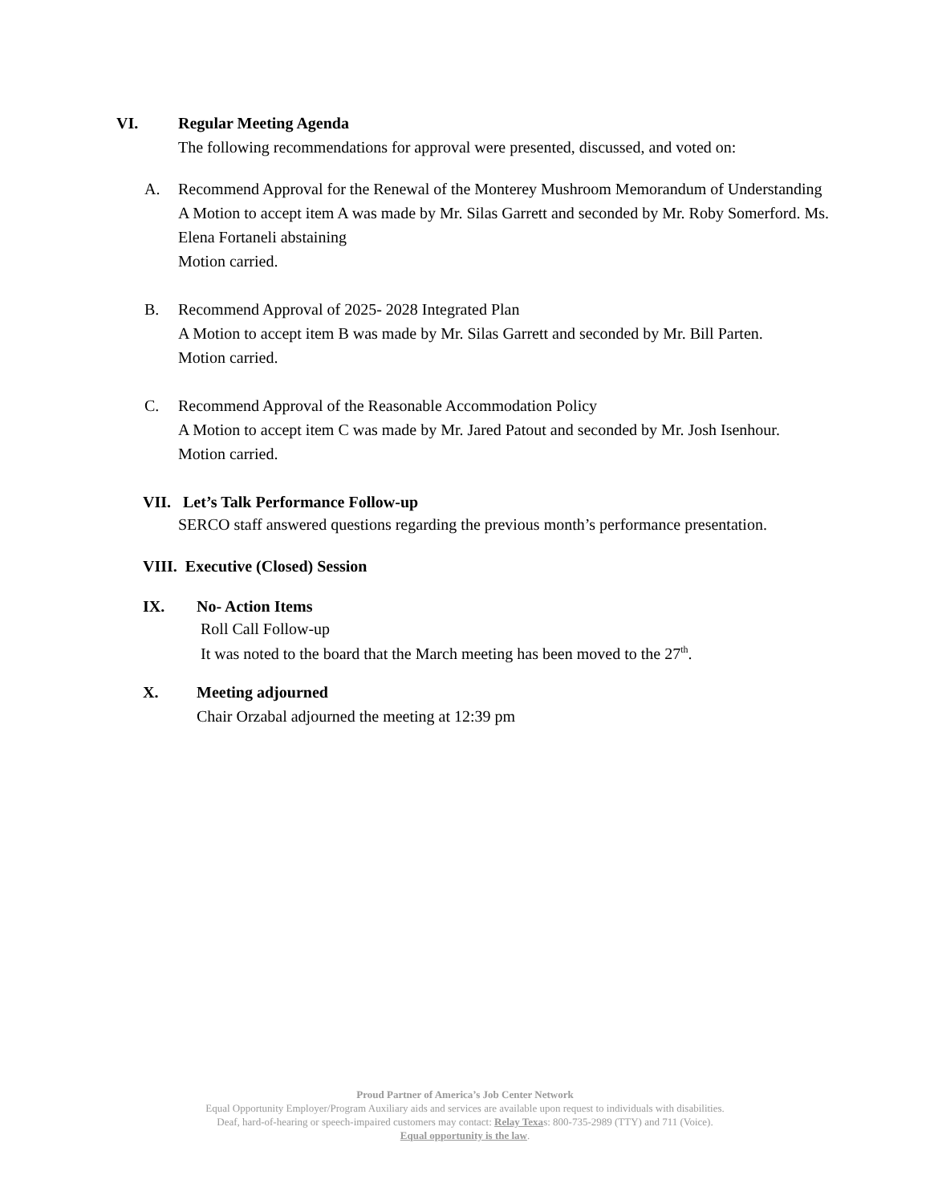VI.
Regular Meeting Agenda
The following recommendations for approval were presented, discussed, and voted on:
A.
Recommend Approval for the Renewal of the Monterey Mushroom Memorandum of Understanding
A Motion to accept item A was made by Mr. Silas Garrett and seconded by Mr. Roby Somerford. Ms. Elena Fortaneli abstaining
Motion carried.
B.
Recommend Approval of 2025- 2028 Integrated Plan
A Motion to accept item B was made by Mr. Silas Garrett and seconded by Mr. Bill Parten.
Motion carried.
C.
Recommend Approval of the Reasonable Accommodation Policy
A Motion to accept item C was made by Mr. Jared Patout and seconded by Mr. Josh Isenhour.
Motion carried.
VII. Let’s Talk Performance Follow-up
SERCO staff answered questions regarding the previous month’s performance presentation.
VIII. Executive (Closed) Session
IX.
No- Action Items
Roll Call Follow-up
It was noted to the board that the March meeting has been moved to the 27<sup>th</sup>.
X.
Meeting adjourned
Chair Orzabal adjourned the meeting at 12:39 pm
Proud Partner of America’s Job Center Network
Equal Opportunity Employer/Program Auxiliary aids and services are available upon request to individuals with disabilities.
Deaf, hard-of-hearing or speech-impaired customers may contact: Relay Texas: 800-735-2989 (TTY) and 711 (Voice).
Equal opportunity is the law.